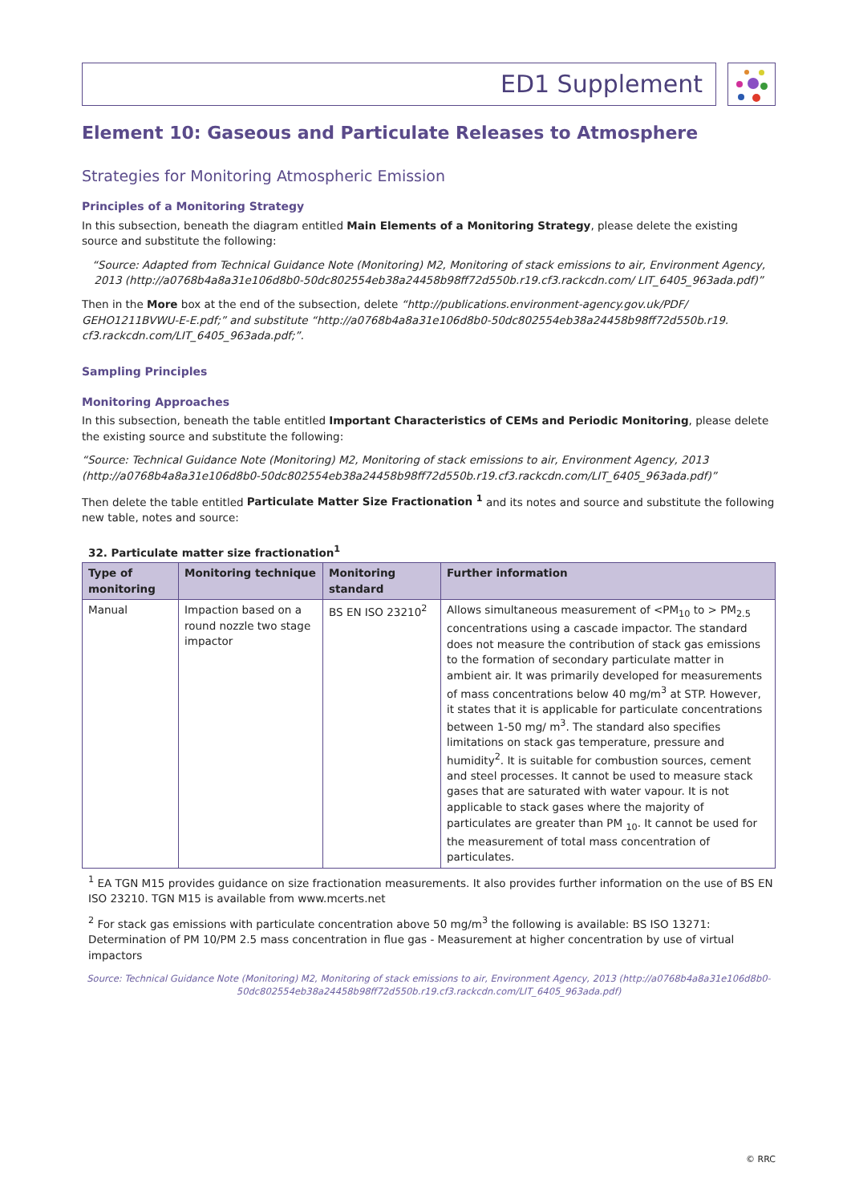ED1 Supplement
Element 10: Gaseous and Particulate Releases to Atmosphere
Strategies for Monitoring Atmospheric Emission
Principles of a Monitoring Strategy
In this subsection, beneath the diagram entitled Main Elements of a Monitoring Strategy, please delete the existing source and substitute the following:
“Source: Adapted from Technical Guidance Note (Monitoring) M2, Monitoring of stack emissions to air, Environment Agency, 2013 (http://a0768b4a8a31e106d8b0-50dc802554eb38a24458b98ff72d550b.r19.cf3.rackcdn.com/ LIT_6405_963ada.pdf)”
Then in the More box at the end of the subsection, delete “http://publications.environment-agency.gov.uk/PDF/ GEHO1211BVWU-E-E.pdf;” and substitute “http://a0768b4a8a31e106d8b0-50dc802554eb38a24458b98ff72d550b.r19. cf3.rackcdn.com/LIT_6405_963ada.pdf;”.
Sampling Principles
Monitoring Approaches
In this subsection, beneath the table entitled Important Characteristics of CEMs and Periodic Monitoring, please delete the existing source and substitute the following:
“Source: Technical Guidance Note (Monitoring) M2, Monitoring of stack emissions to air, Environment Agency, 2013 (http://a0768b4a8a31e106d8b0-50dc802554eb38a24458b98ff72d550b.r19.cf3.rackcdn.com/LIT_6405_963ada.pdf)”
Then delete the table entitled Particulate Matter Size Fractionation <sup>1</sup> and its notes and source and substitute the following new table, notes and source:
32. Particulate matter size fractionation<sup>1</sup>
| Type of monitoring | Monitoring technique | Monitoring standard | Further information |
| --- | --- | --- | --- |
| Manual | Impaction based on a round nozzle two stage impactor | BS EN ISO 23210<sup>2</sup> | Allows simultaneous measurement of <PM<sub>10</sub> to > PM<sub>2.5</sub> concentrations using a cascade impactor. The standard does not measure the contribution of stack gas emissions to the formation of secondary particulate matter in ambient air. It was primarily developed for measurements of mass concentrations below 40 mg/m<sup>3</sup> at STP. However, it states that it is applicable for particulate concentrations between 1-50 mg/ m<sup>3</sup>. The standard also specifies limitations on stack gas temperature, pressure and humidity<sup>2</sup>. It is suitable for combustion sources, cement and steel processes. It cannot be used to measure stack gases that are saturated with water vapour. It is not applicable to stack gases where the majority of particulates are greater than PM <sub>10</sub>. It cannot be used for the measurement of total mass concentration of particulates. |
<sup>1</sup> EA TGN M15 provides guidance on size fractionation measurements. It also provides further information on the use of BS EN ISO 23210. TGN M15 is available from www.mcerts.net
<sup>2</sup> For stack gas emissions with particulate concentration above 50 mg/m<sup>3</sup> the following is available: BS ISO 13271: Determination of PM 10/PM 2.5 mass concentration in flue gas - Measurement at higher concentration by use of virtual impactors
Source: Technical Guidance Note (Monitoring) M2, Monitoring of stack emissions to air, Environment Agency, 2013 (http://a0768b4a8a31e106d8b0-50dc802554eb38a24458b98ff72d550b.r19.cf3.rackcdn.com/LIT_6405_963ada.pdf)
© RRC